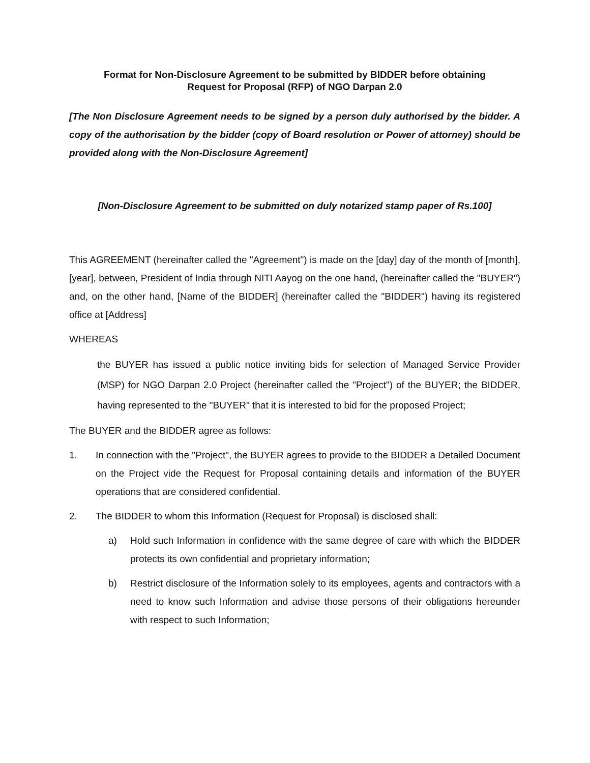Format for Non-Disclosure Agreement to be submitted by BIDDER before obtaining
Request for Proposal (RFP) of NGO Darpan 2.0
[The Non Disclosure Agreement needs to be signed by a person duly authorised by the bidder. A copy of the authorisation by the bidder (copy of Board resolution or Power of attorney) should be provided along with the Non-Disclosure Agreement]
[Non-Disclosure Agreement to be submitted on duly notarized stamp paper of Rs.100]
This AGREEMENT (hereinafter called the "Agreement") is made on the [day] day of the month of [month], [year], between, President of India through NITI Aayog on the one hand, (hereinafter called the "BUYER") and, on the other hand, [Name of the BIDDER] (hereinafter called the "BIDDER") having its registered office at [Address]
WHEREAS
the BUYER has issued a public notice inviting bids for selection of Managed Service Provider (MSP) for NGO Darpan 2.0 Project (hereinafter called the "Project") of the BUYER; the BIDDER, having represented to the "BUYER" that it is interested to bid for the proposed Project;
The BUYER and the BIDDER agree as follows:
1. In connection with the "Project", the BUYER agrees to provide to the BIDDER a Detailed Document on the Project vide the Request for Proposal containing details and information of the BUYER operations that are considered confidential.
2. The BIDDER to whom this Information (Request for Proposal) is disclosed shall:
a) Hold such Information in confidence with the same degree of care with which the BIDDER protects its own confidential and proprietary information;
b) Restrict disclosure of the Information solely to its employees, agents and contractors with a need to know such Information and advise those persons of their obligations hereunder with respect to such Information;